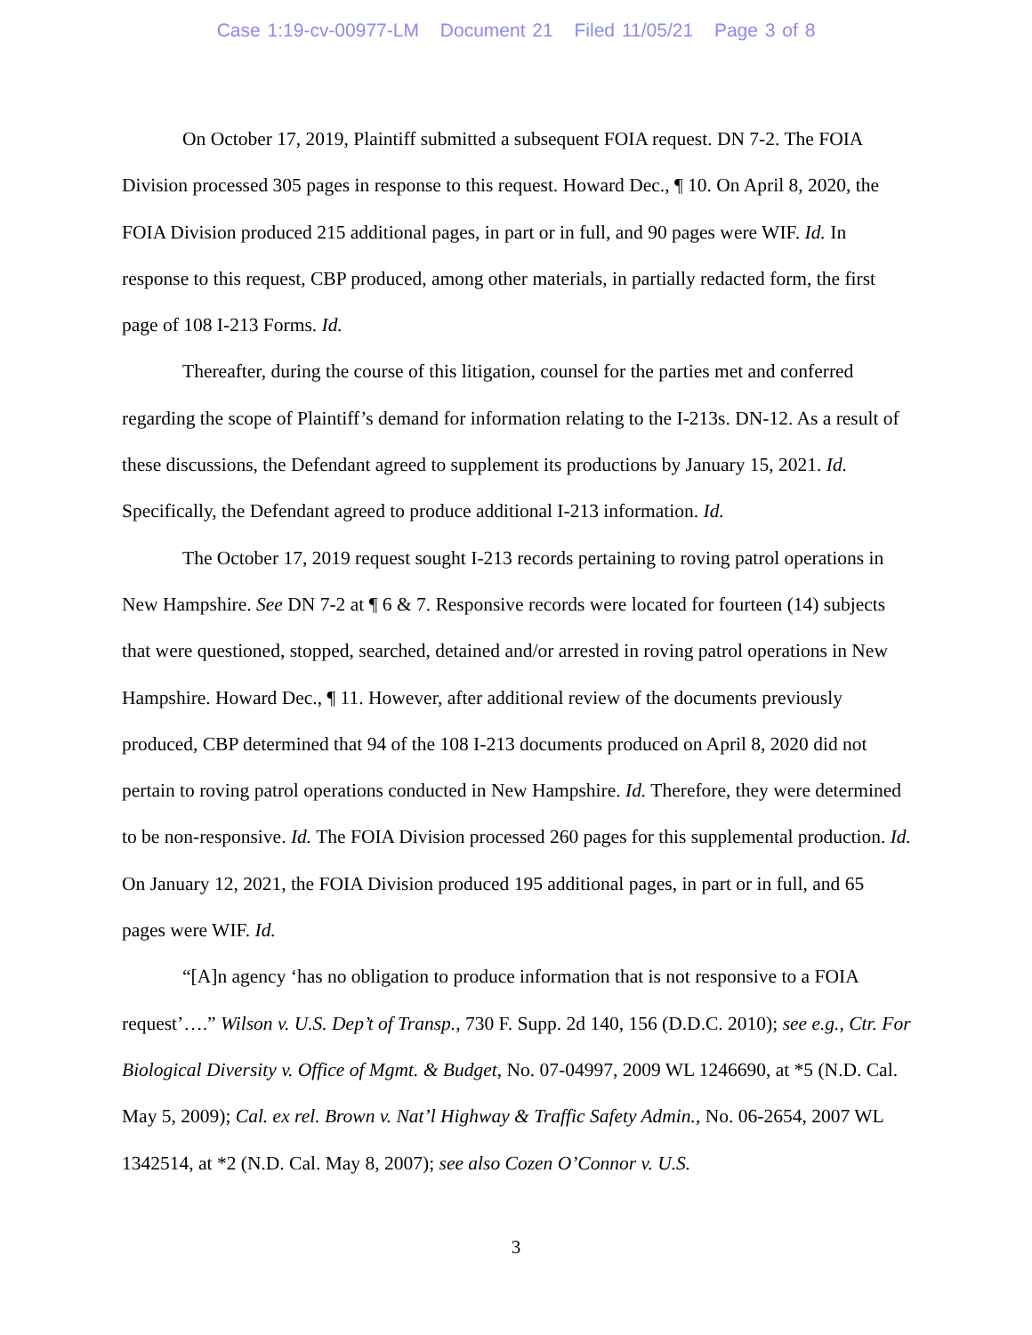Case 1:19-cv-00977-LM Document 21 Filed 11/05/21 Page 3 of 8
On October 17, 2019, Plaintiff submitted a subsequent FOIA request. DN 7-2. The FOIA Division processed 305 pages in response to this request. Howard Dec., ¶ 10. On April 8, 2020, the FOIA Division produced 215 additional pages, in part or in full, and 90 pages were WIF. Id. In response to this request, CBP produced, among other materials, in partially redacted form, the first page of 108 I-213 Forms. Id.
Thereafter, during the course of this litigation, counsel for the parties met and conferred regarding the scope of Plaintiff’s demand for information relating to the I-213s. DN-12. As a result of these discussions, the Defendant agreed to supplement its productions by January 15, 2021. Id. Specifically, the Defendant agreed to produce additional I-213 information. Id.
The October 17, 2019 request sought I-213 records pertaining to roving patrol operations in New Hampshire. See DN 7-2 at ¶ 6 & 7. Responsive records were located for fourteen (14) subjects that were questioned, stopped, searched, detained and/or arrested in roving patrol operations in New Hampshire. Howard Dec., ¶ 11. However, after additional review of the documents previously produced, CBP determined that 94 of the 108 I-213 documents produced on April 8, 2020 did not pertain to roving patrol operations conducted in New Hampshire. Id. Therefore, they were determined to be non-responsive. Id. The FOIA Division processed 260 pages for this supplemental production. Id. On January 12, 2021, the FOIA Division produced 195 additional pages, in part or in full, and 65 pages were WIF. Id.
“[A]n agency ‘has no obligation to produce information that is not responsive to a FOIA request’….” Wilson v. U.S. Dep’t of Transp., 730 F. Supp. 2d 140, 156 (D.D.C. 2010); see e.g., Ctr. For Biological Diversity v. Office of Mgmt. & Budget, No. 07-04997, 2009 WL 1246690, at *5 (N.D. Cal. May 5, 2009); Cal. ex rel. Brown v. Nat’l Highway & Traffic Safety Admin., No. 06-2654, 2007 WL 1342514, at *2 (N.D. Cal. May 8, 2007); see also Cozen O’Connor v. U.S.
3